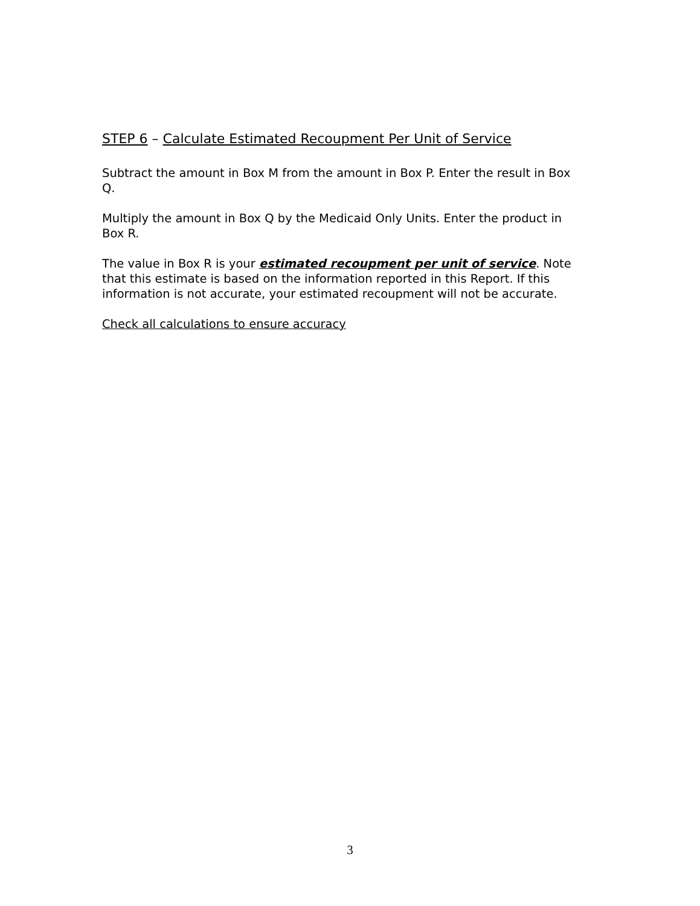STEP 6 – Calculate Estimated Recoupment Per Unit of Service
Subtract the amount in Box M from the amount in Box P. Enter the result in Box Q.
Multiply the amount in Box Q by the Medicaid Only Units. Enter the product in Box R.
The value in Box R is your estimated recoupment per unit of service. Note that this estimate is based on the information reported in this Report. If this information is not accurate, your estimated recoupment will not be accurate.
Check all calculations to ensure accuracy
3